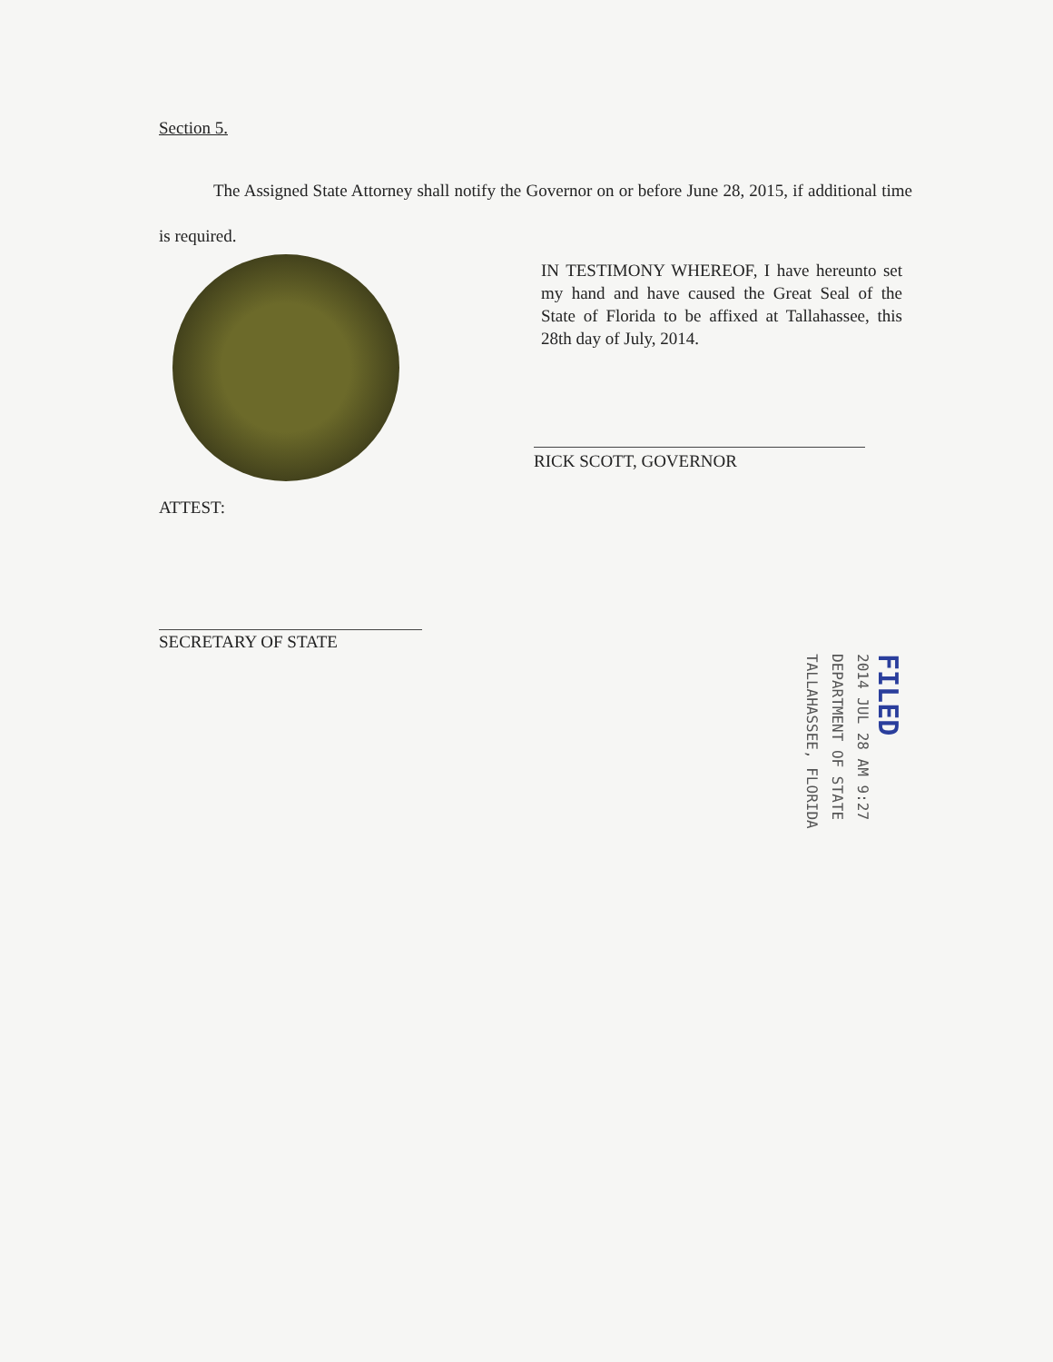Section 5.
The Assigned State Attorney shall notify the Governor on or before June 28, 2015, if additional time is required.
IN TESTIMONY WHEREOF, I have hereunto set my hand and have caused the Great Seal of the State of Florida to be affixed at Tallahassee, this 28th day of July, 2014.
RICK SCOTT, GOVERNOR
ATTEST:
SECRETARY OF STATE
FILED
2014 JUL 28 AM 9:27
DEPARTMENT OF STATE
TALLAHASSEE, FLORIDA